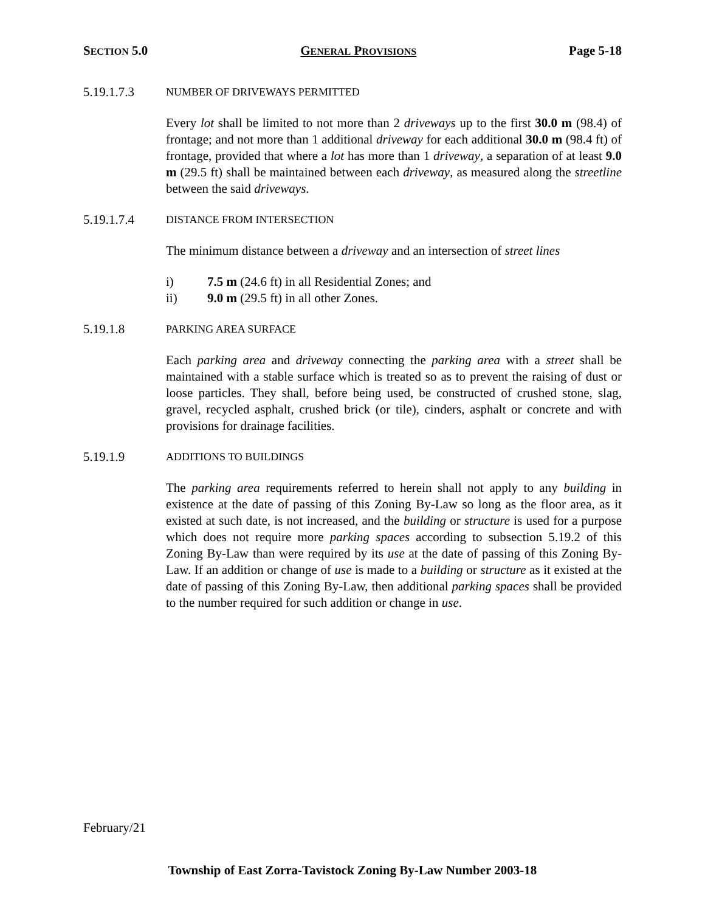SECTION 5.0 GENERAL PROVISIONS Page 5-18
5.19.1.7.3 NUMBER OF DRIVEWAYS PERMITTED
Every lot shall be limited to not more than 2 driveways up to the first 30.0 m (98.4) of frontage; and not more than 1 additional driveway for each additional 30.0 m (98.4 ft) of frontage, provided that where a lot has more than 1 driveway, a separation of at least 9.0 m (29.5 ft) shall be maintained between each driveway, as measured along the streetline between the said driveways.
5.19.1.7.4 DISTANCE FROM INTERSECTION
The minimum distance between a driveway and an intersection of street lines
i) 7.5 m (24.6 ft) in all Residential Zones; and
ii) 9.0 m (29.5 ft) in all other Zones.
5.19.1.8 PARKING AREA SURFACE
Each parking area and driveway connecting the parking area with a street shall be maintained with a stable surface which is treated so as to prevent the raising of dust or loose particles. They shall, before being used, be constructed of crushed stone, slag, gravel, recycled asphalt, crushed brick (or tile), cinders, asphalt or concrete and with provisions for drainage facilities.
5.19.1.9 ADDITIONS TO BUILDINGS
The parking area requirements referred to herein shall not apply to any building in existence at the date of passing of this Zoning By-Law so long as the floor area, as it existed at such date, is not increased, and the building or structure is used for a purpose which does not require more parking spaces according to subsection 5.19.2 of this Zoning By-Law than were required by its use at the date of passing of this Zoning By-Law. If an addition or change of use is made to a building or structure as it existed at the date of passing of this Zoning By-Law, then additional parking spaces shall be provided to the number required for such addition or change in use.
February/21
Township of East Zorra-Tavistock Zoning By-Law Number 2003-18